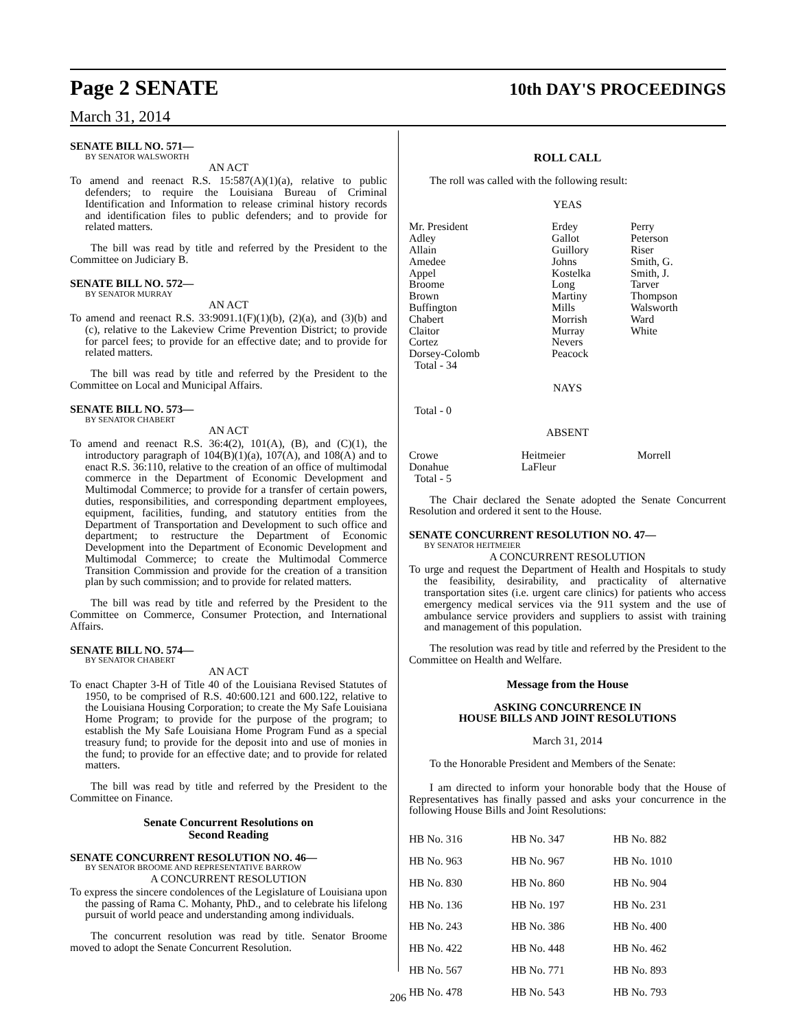Page 2 SENATE 10th DAY'S PROCEEDINGS
March 31, 2014
SENATE BILL NO. 571—
BY SENATOR WALSWORTH
AN ACT
To amend and reenact R.S. 15:587(A)(1)(a), relative to public defenders; to require the Louisiana Bureau of Criminal Identification and Information to release criminal history records and identification files to public defenders; and to provide for related matters.
The bill was read by title and referred by the President to the Committee on Judiciary B.
SENATE BILL NO. 572—
BY SENATOR MURRAY
AN ACT
To amend and reenact R.S. 33:9091.1(F)(1)(b), (2)(a), and (3)(b) and (c), relative to the Lakeview Crime Prevention District; to provide for parcel fees; to provide for an effective date; and to provide for related matters.
The bill was read by title and referred by the President to the Committee on Local and Municipal Affairs.
SENATE BILL NO. 573—
BY SENATOR CHABERT
AN ACT
To amend and reenact R.S. 36:4(2), 101(A), (B), and (C)(1), the introductory paragraph of 104(B)(1)(a), 107(A), and 108(A) and to enact R.S. 36:110, relative to the creation of an office of multimodal commerce in the Department of Economic Development and Multimodal Commerce; to provide for a transfer of certain powers, duties, responsibilities, and corresponding department employees, equipment, facilities, funding, and statutory entities from the Department of Transportation and Development to such office and department; to restructure the Department of Economic Development into the Department of Economic Development and Multimodal Commerce; to create the Multimodal Commerce Transition Commission and provide for the creation of a transition plan by such commission; and to provide for related matters.
The bill was read by title and referred by the President to the Committee on Commerce, Consumer Protection, and International Affairs.
SENATE BILL NO. 574—
BY SENATOR CHABERT
AN ACT
To enact Chapter 3-H of Title 40 of the Louisiana Revised Statutes of 1950, to be comprised of R.S. 40:600.121 and 600.122, relative to the Louisiana Housing Corporation; to create the My Safe Louisiana Home Program; to provide for the purpose of the program; to establish the My Safe Louisiana Home Program Fund as a special treasury fund; to provide for the deposit into and use of monies in the fund; to provide for an effective date; and to provide for related matters.
The bill was read by title and referred by the President to the Committee on Finance.
Senate Concurrent Resolutions on
Second Reading
SENATE CONCURRENT RESOLUTION NO. 46—
BY SENATOR BROOME AND REPRESENTATIVE BARROW
A CONCURRENT RESOLUTION
To express the sincere condolences of the Legislature of Louisiana upon the passing of Rama C. Mohanty, PhD., and to celebrate his lifelong pursuit of world peace and understanding among individuals.
The concurrent resolution was read by title. Senator Broome moved to adopt the Senate Concurrent Resolution.
ROLL CALL
The roll was called with the following result:
YEAS
| Mr. President Adley Allain Amedee Appel Broome Brown Buffington Chabert Claitor Cortez Dorsey-Colomb Total - 34 | Erdey Gallot Guillory Johns Kostelka Long Martiny Mills Morrish Murray Nevers Peacock | Perry Peterson Riser Smith, G. Smith, J. Tarver Thompson Walsworth Ward White |
NAYS
Total - 0
ABSENT
| Crowe Donahue Total - 5 | Heitmeier LaFleur | Morrell |
The Chair declared the Senate adopted the Senate Concurrent Resolution and ordered it sent to the House.
SENATE CONCURRENT RESOLUTION NO. 47—
BY SENATOR HEITMEIER
A CONCURRENT RESOLUTION
To urge and request the Department of Health and Hospitals to study the feasibility, desirability, and practicality of alternative transportation sites (i.e. urgent care clinics) for patients who access emergency medical services via the 911 system and the use of ambulance service providers and suppliers to assist with training and management of this population.
The resolution was read by title and referred by the President to the Committee on Health and Welfare.
Message from the House
ASKING CONCURRENCE IN
HOUSE BILLS AND JOINT RESOLUTIONS
March 31, 2014
To the Honorable President and Members of the Senate:
I am directed to inform your honorable body that the House of Representatives has finally passed and asks your concurrence in the following House Bills and Joint Resolutions:
| HB No. 316 | HB No. 347 | HB No. 882 |
| HB No. 963 | HB No. 967 | HB No. 1010 |
| HB No. 830 | HB No. 860 | HB No. 904 |
| HB No. 136 | HB No. 197 | HB No. 231 |
| HB No. 243 | HB No. 386 | HB No. 400 |
| HB No. 422 | HB No. 448 | HB No. 462 |
| HB No. 567 | HB No. 771 | HB No. 893 |
| HB No. 478 | HB No. 543 | HB No. 793 |
206